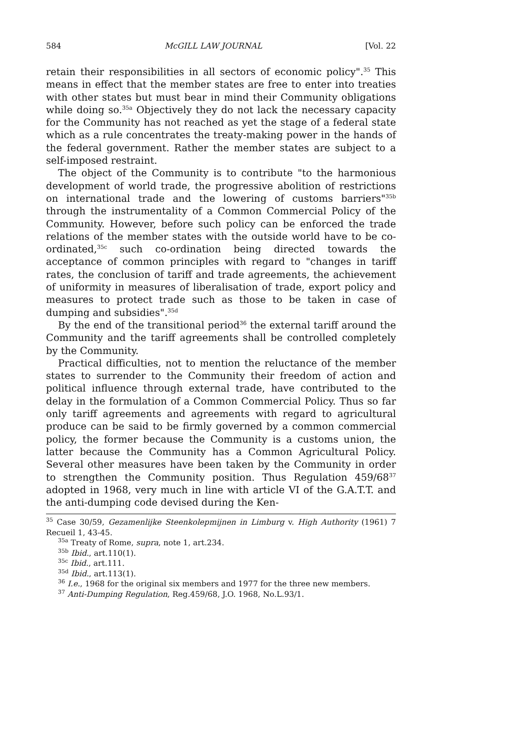584 McGILL LAW JOURNAL [Vol. 22
retain their responsibilities in all sectors of economic policy".<sup>35</sup> This means in effect that the member states are free to enter into treaties with other states but must bear in mind their Community obligations while doing so.<sup>35a</sup> Objectively they do not lack the necessary capacity for the Community has not reached as yet the stage of a federal state which as a rule concentrates the treaty-making power in the hands of the federal government. Rather the member states are subject to a self-imposed restraint.
The object of the Community is to contribute "to the harmonious development of world trade, the progressive abolition of restrictions on international trade and the lowering of customs barriers"<sup>35b</sup> through the instrumentality of a Common Commercial Policy of the Community. However, before such policy can be enforced the trade relations of the member states with the outside world have to be co-ordinated,<sup>35c</sup> such co-ordination being directed towards the acceptance of common principles with regard to "changes in tariff rates, the conclusion of tariff and trade agreements, the achievement of uniformity in measures of liberalisation of trade, export policy and measures to protect trade such as those to be taken in case of dumping and subsidies".<sup>35d</sup>
By the end of the transitional period<sup>36</sup> the external tariff around the Community and the tariff agreements shall be controlled completely by the Community.
Practical difficulties, not to mention the reluctance of the member states to surrender to the Community their freedom of action and political influence through external trade, have contributed to the delay in the formulation of a Common Commercial Policy. Thus so far only tariff agreements and agreements with regard to agricultural produce can be said to be firmly governed by a common commercial policy, the former because the Community is a customs union, the latter because the Community has a Common Agricultural Policy. Several other measures have been taken by the Community in order to strengthen the Community position. Thus Regulation 459/68<sup>37</sup> adopted in 1968, very much in line with article VI of the G.A.T.T. and the anti-dumping code devised during the Ken-
<sup>35</sup> Case 30/59, Gezamenlijke Steenkolepmijnen in Limburg v. High Authority (1961) 7 Recueil 1, 43-45.
<sup>35a</sup> Treaty of Rome, supra, note 1, art.234.
<sup>35b</sup> Ibid., art.110(1).
<sup>35c</sup> Ibid., art.111.
<sup>35d</sup> Ibid., art.113(1).
<sup>36</sup> I.e., 1968 for the original six members and 1977 for the three new members.
<sup>37</sup> Anti-Dumping Regulation, Reg.459/68, J.O. 1968, No.L.93/1.